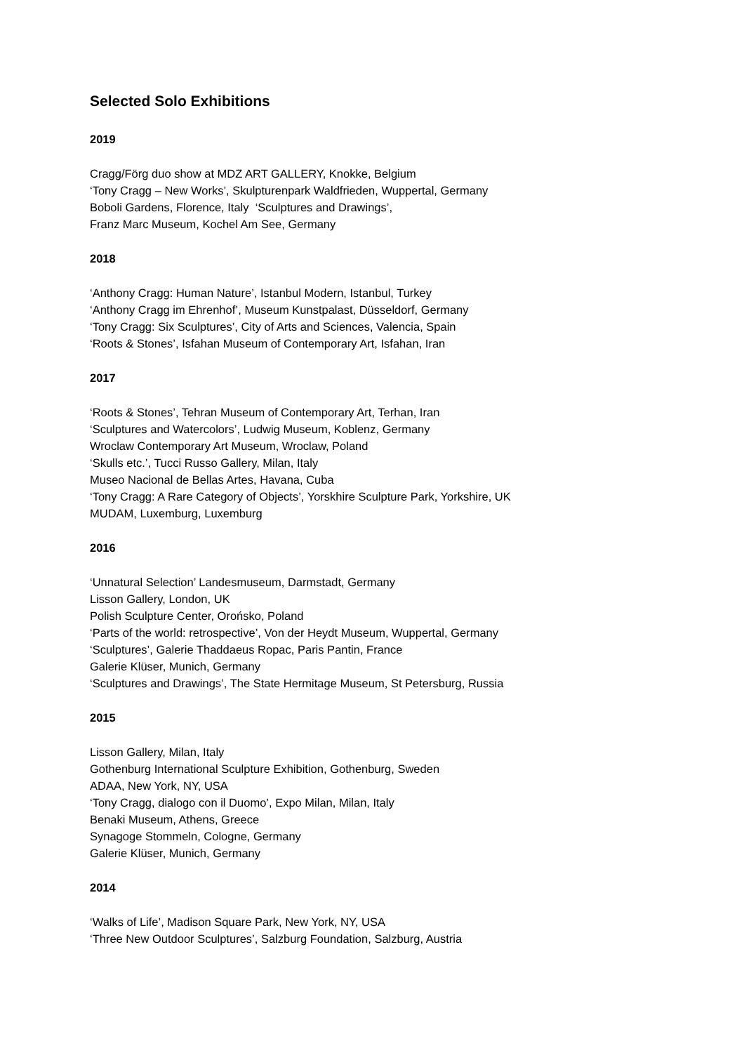Selected Solo Exhibitions
2019
Cragg/Förg duo show at MDZ ART GALLERY, Knokke, Belgium
‘Tony Cragg – New Works’, Skulpturenpark Waldfrieden, Wuppertal, Germany
Boboli Gardens, Florence, Italy ‘Sculptures and Drawings’,
Franz Marc Museum, Kochel Am See, Germany
2018
‘Anthony Cragg: Human Nature’, Istanbul Modern, Istanbul, Turkey
‘Anthony Cragg im Ehrenhof’, Museum Kunstpalast, Düsseldorf, Germany
‘Tony Cragg: Six Sculptures’, City of Arts and Sciences, Valencia, Spain
‘Roots & Stones’, Isfahan Museum of Contemporary Art, Isfahan, Iran
2017
‘Roots & Stones’, Tehran Museum of Contemporary Art, Terhan, Iran
‘Sculptures and Watercolors’, Ludwig Museum, Koblenz, Germany
Wroclaw Contemporary Art Museum, Wroclaw, Poland
‘Skulls etc.’, Tucci Russo Gallery, Milan, Italy
Museo Nacional de Bellas Artes, Havana, Cuba
‘Tony Cragg: A Rare Category of Objects’, Yorskhire Sculpture Park, Yorkshire, UK
MUDAM, Luxemburg, Luxemburg
2016
‘Unnatural Selection’ Landesmuseum, Darmstadt, Germany
Lisson Gallery, London, UK
Polish Sculpture Center, Orońsko, Poland
‘Parts of the world: retrospective’, Von der Heydt Museum, Wuppertal, Germany
‘Sculptures’, Galerie Thaddaeus Ropac, Paris Pantin, France
Galerie Klüser, Munich, Germany
‘Sculptures and Drawings’, The State Hermitage Museum, St Petersburg, Russia
2015
Lisson Gallery, Milan, Italy
Gothenburg International Sculpture Exhibition, Gothenburg, Sweden
ADAA, New York, NY, USA
‘Tony Cragg, dialogo con il Duomo’, Expo Milan, Milan, Italy
Benaki Museum, Athens, Greece
Synagoge Stommeln, Cologne, Germany
Galerie Klüser, Munich, Germany
2014
‘Walks of Life’, Madison Square Park, New York, NY, USA
‘Three New Outdoor Sculptures’, Salzburg Foundation, Salzburg, Austria